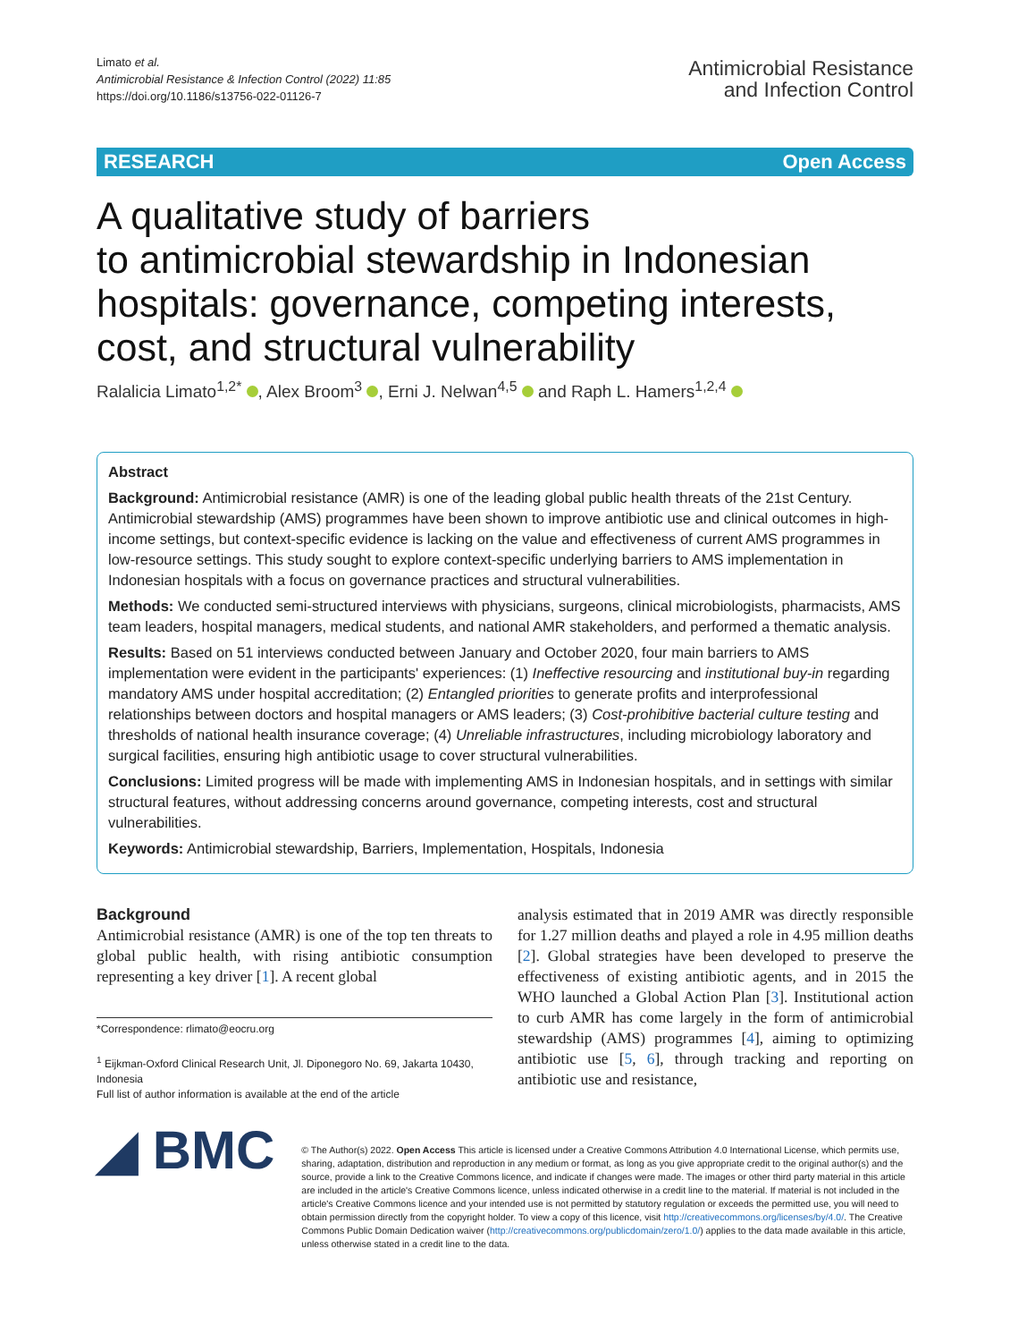Limato et al.
Antimicrobial Resistance & Infection Control (2022) 11:85
https://doi.org/10.1186/s13756-022-01126-7
Antimicrobial Resistance
and Infection Control
RESEARCH Open Access
A qualitative study of barriers
to antimicrobial stewardship in Indonesian hospitals: governance, competing interests, cost, and structural vulnerability
Ralalicia Limato<sup>1,2*</sup> , Alex Broom<sup>3</sup> , Erni J. Nelwan<sup>4,5</sup> and Raph L. Hamers<sup>1,2,4</sup>
Abstract
Background: Antimicrobial resistance (AMR) is one of the leading global public health threats of the 21st Century. Antimicrobial stewardship (AMS) programmes have been shown to improve antibiotic use and clinical outcomes in high-income settings, but context-specific evidence is lacking on the value and effectiveness of current AMS programmes in low-resource settings. This study sought to explore context-specific underlying barriers to AMS implementation in Indonesian hospitals with a focus on governance practices and structural vulnerabilities.
Methods: We conducted semi-structured interviews with physicians, surgeons, clinical microbiologists, pharmacists, AMS team leaders, hospital managers, medical students, and national AMR stakeholders, and performed a thematic analysis.
Results: Based on 51 interviews conducted between January and October 2020, four main barriers to AMS implementation were evident in the participants' experiences: (1) Ineffective resourcing and institutional buy-in regarding mandatory AMS under hospital accreditation; (2) Entangled priorities to generate profits and interprofessional relationships between doctors and hospital managers or AMS leaders; (3) Cost-prohibitive bacterial culture testing and thresholds of national health insurance coverage; (4) Unreliable infrastructures, including microbiology laboratory and surgical facilities, ensuring high antibiotic usage to cover structural vulnerabilities.
Conclusions: Limited progress will be made with implementing AMS in Indonesian hospitals, and in settings with similar structural features, without addressing concerns around governance, competing interests, cost and structural vulnerabilities.
Keywords: Antimicrobial stewardship, Barriers, Implementation, Hospitals, Indonesia
Background
Antimicrobial resistance (AMR) is one of the top ten threats to global public health, with rising antibiotic consumption representing a key driver [1]. A recent global
*Correspondence: rlimato@eocru.org
<sup>1</sup> Eijkman-Oxford Clinical Research Unit, Jl. Diponegoro No. 69, Jakarta 10430, Indonesia
Full list of author information is available at the end of the article
analysis estimated that in 2019 AMR was directly responsible for 1.27 million deaths and played a role in 4.95 million deaths [2]. Global strategies have been developed to preserve the effectiveness of existing antibiotic agents, and in 2015 the WHO launched a Global Action Plan [3]. Institutional action to curb AMR has come largely in the form of antimicrobial stewardship (AMS) programmes [4], aiming to optimizing antibiotic use [5, 6], through tracking and reporting on antibiotic use and resistance,
◢ BMC
© The Author(s) 2022. Open Access This article is licensed under a Creative Commons Attribution 4.0 International License, which permits use, sharing, adaptation, distribution and reproduction in any medium or format, as long as you give appropriate credit to the original author(s) and the source, provide a link to the Creative Commons licence, and indicate if changes were made. The images or other third party material in this article are included in the article's Creative Commons licence, unless indicated otherwise in a credit line to the material. If material is not included in the article's Creative Commons licence and your intended use is not permitted by statutory regulation or exceeds the permitted use, you will need to obtain permission directly from the copyright holder. To view a copy of this licence, visit http://creativecommons.org/licenses/by/4.0/. The Creative Commons Public Domain Dedication waiver (http://creativecommons.org/publicdomain/zero/1.0/) applies to the data made available in this article, unless otherwise stated in a credit line to the data.